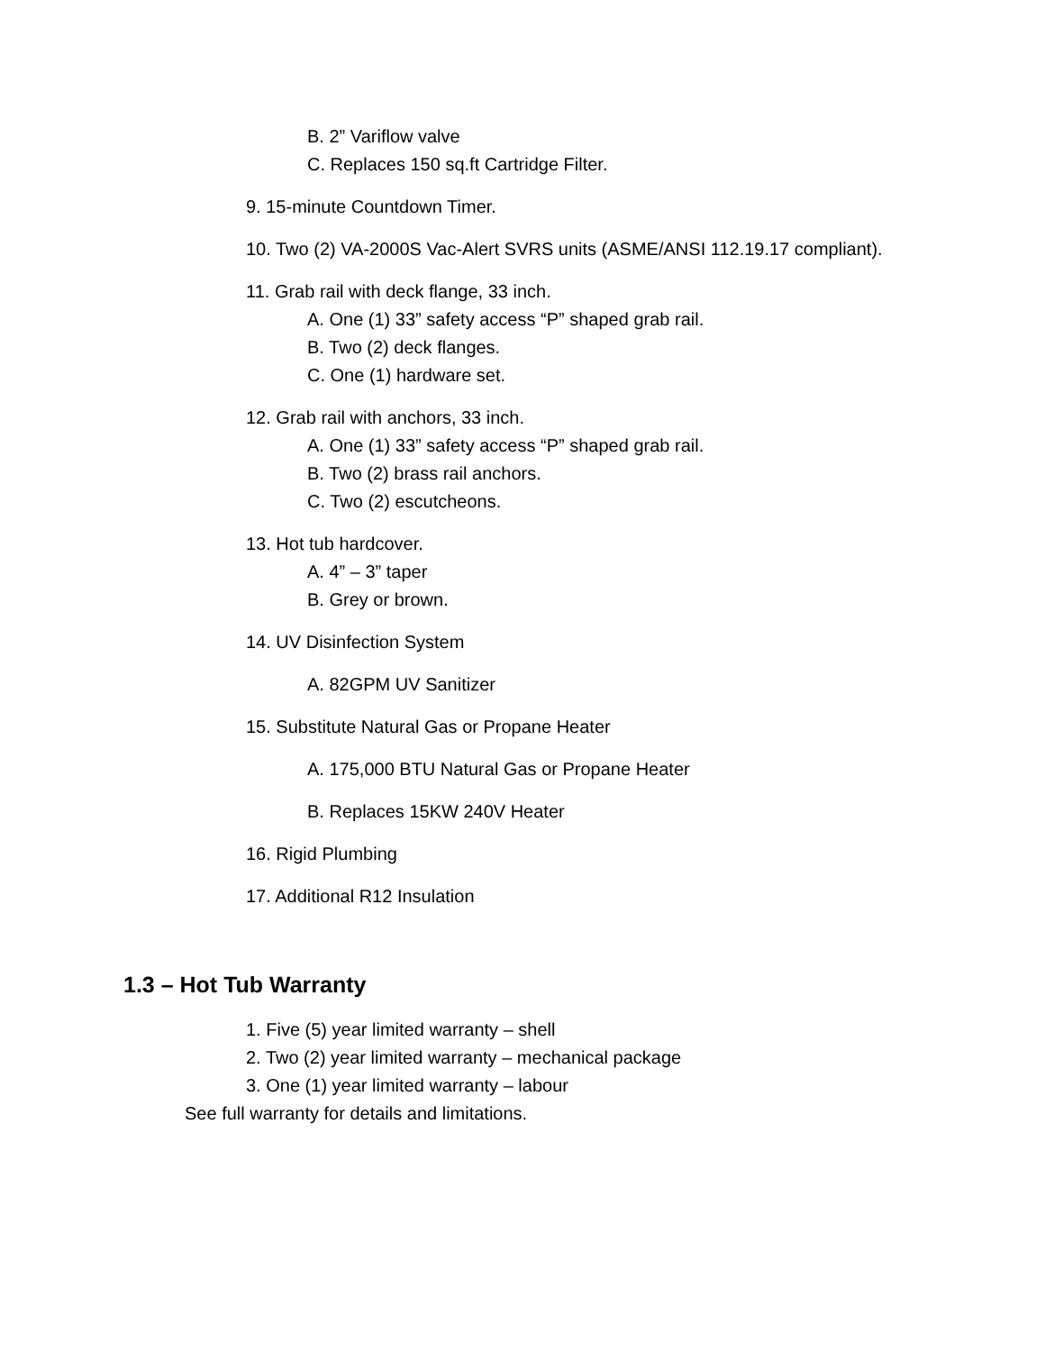B. 2” Variflow valve
C. Replaces 150 sq.ft Cartridge Filter.
9. 15-minute Countdown Timer.
10. Two (2) VA-2000S Vac-Alert SVRS units (ASME/ANSI 112.19.17 compliant).
11. Grab rail with deck flange, 33 inch.
A. One (1) 33” safety access “P” shaped grab rail.
B. Two (2) deck flanges.
C. One (1) hardware set.
12. Grab rail with anchors, 33 inch.
A. One (1) 33” safety access “P” shaped grab rail.
B. Two (2) brass rail anchors.
C. Two (2) escutcheons.
13. Hot tub hardcover.
A. 4” – 3” taper
B. Grey or brown.
14. UV Disinfection System
A. 82GPM UV Sanitizer
15. Substitute Natural Gas or Propane Heater
A. 175,000 BTU Natural Gas or Propane Heater
B. Replaces 15KW 240V Heater
16. Rigid Plumbing
17. Additional R12 Insulation
1.3 – Hot Tub Warranty
1. Five (5) year limited warranty – shell
2. Two (2) year limited warranty – mechanical package
3. One (1) year limited warranty – labour
See full warranty for details and limitations.